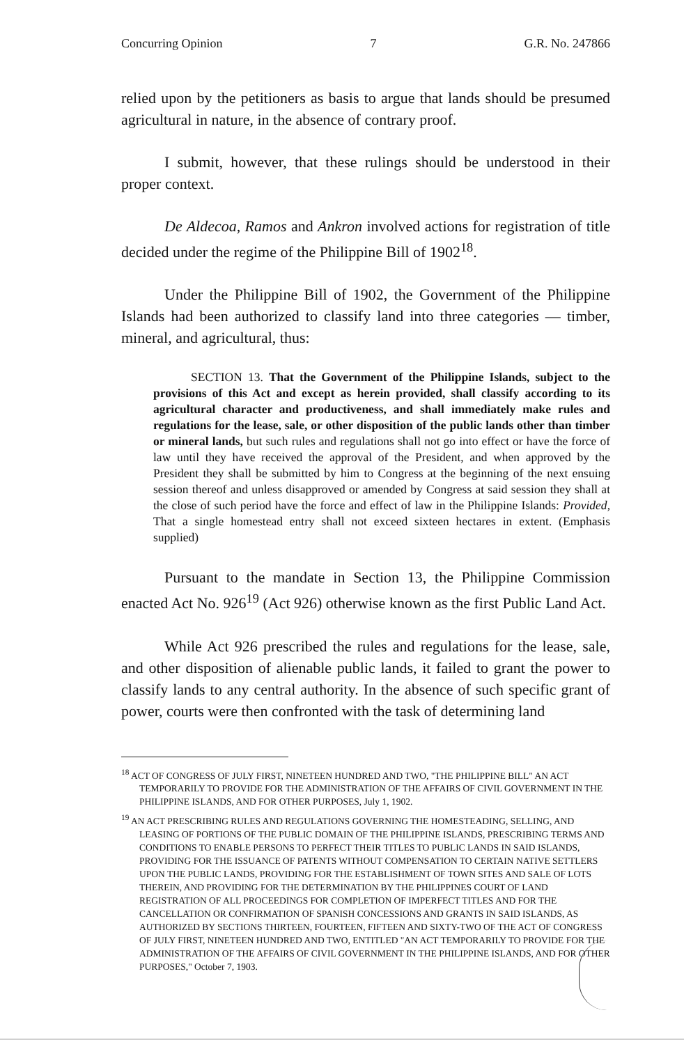Concurring Opinion 7 G.R. No. 247866
relied upon by the petitioners as basis to argue that lands should be presumed agricultural in nature, in the absence of contrary proof.
I submit, however, that these rulings should be understood in their proper context.
De Aldecoa, Ramos and Ankron involved actions for registration of title decided under the regime of the Philippine Bill of 1902<sup>18</sup>.
Under the Philippine Bill of 1902, the Government of the Philippine Islands had been authorized to classify land into three categories — timber, mineral, and agricultural, thus:
SECTION 13. That the Government of the Philippine Islands, subject to the provisions of this Act and except as herein provided, shall classify according to its agricultural character and productiveness, and shall immediately make rules and regulations for the lease, sale, or other disposition of the public lands other than timber or mineral lands, but such rules and regulations shall not go into effect or have the force of law until they have received the approval of the President, and when approved by the President they shall be submitted by him to Congress at the beginning of the next ensuing session thereof and unless disapproved or amended by Congress at said session they shall at the close of such period have the force and effect of law in the Philippine Islands: Provided, That a single homestead entry shall not exceed sixteen hectares in extent. (Emphasis supplied)
Pursuant to the mandate in Section 13, the Philippine Commission enacted Act No. 926<sup>19</sup> (Act 926) otherwise known as the first Public Land Act.
While Act 926 prescribed the rules and regulations for the lease, sale, and other disposition of alienable public lands, it failed to grant the power to classify lands to any central authority. In the absence of such specific grant of power, courts were then confronted with the task of determining land
<sup>18</sup> ACT OF CONGRESS OF JULY FIRST, NINETEEN HUNDRED AND TWO, "THE PHILIPPINE BILL" AN ACT TEMPORARILY TO PROVIDE FOR THE ADMINISTRATION OF THE AFFAIRS OF CIVIL GOVERNMENT IN THE PHILIPPINE ISLANDS, AND FOR OTHER PURPOSES, July 1, 1902.
<sup>19</sup> AN ACT PRESCRIBING RULES AND REGULATIONS GOVERNING THE HOMESTEADING, SELLING, AND LEASING OF PORTIONS OF THE PUBLIC DOMAIN OF THE PHILIPPINE ISLANDS, PRESCRIBING TERMS AND CONDITIONS TO ENABLE PERSONS TO PERFECT THEIR TITLES TO PUBLIC LANDS IN SAID ISLANDS, PROVIDING FOR THE ISSUANCE OF PATENTS WITHOUT COMPENSATION TO CERTAIN NATIVE SETTLERS UPON THE PUBLIC LANDS, PROVIDING FOR THE ESTABLISHMENT OF TOWN SITES AND SALE OF LOTS THEREIN, AND PROVIDING FOR THE DETERMINATION BY THE PHILIPPINES COURT OF LAND REGISTRATION OF ALL PROCEEDINGS FOR COMPLETION OF IMPERFECT TITLES AND FOR THE CANCELLATION OR CONFIRMATION OF SPANISH CONCESSIONS AND GRANTS IN SAID ISLANDS, AS AUTHORIZED BY SECTIONS THIRTEEN, FOURTEEN, FIFTEEN AND SIXTY-TWO OF THE ACT OF CONGRESS OF JULY FIRST, NINETEEN HUNDRED AND TWO, ENTITLED "AN ACT TEMPORARILY TO PROVIDE FOR THE ADMINISTRATION OF THE AFFAIRS OF CIVIL GOVERNMENT IN THE PHILIPPINE ISLANDS, AND FOR OTHER PURPOSES," October 7, 1903.